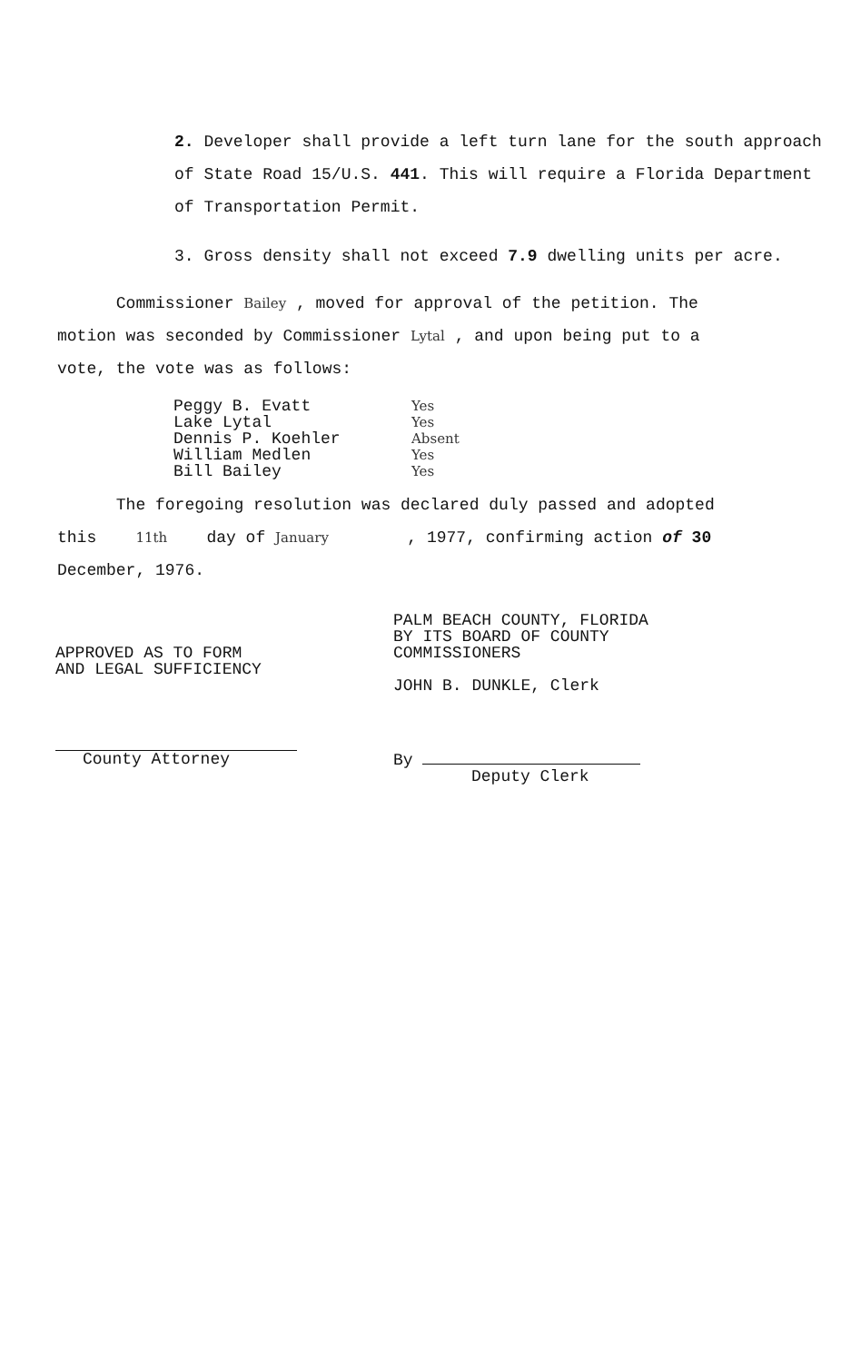2. Developer shall provide a left turn lane for the south approach of State Road 15/U.S. 441. This will require a Florida Department of Transportation Permit.
3. Gross density shall not exceed 7.9 dwelling units per acre.
Commissioner Bailey , moved for approval of the petition. The motion was seconded by Commissioner Lytal , and upon being put to a vote, the vote was as follows:
Peggy B. Evatt Yes
Lake Lytal Yes
Dennis P. Koehler Absent
William Medlen Yes
Bill Bailey Yes
The foregoing resolution was declared duly passed and adopted this 11th day of January , 1977, confirming action of 30 December, 1976.
APPROVED AS TO FORM
AND LEGAL SUFFICIENCY
County Attorney
PALM BEACH COUNTY, FLORIDA
BY ITS BOARD OF COUNTY
COMMISSIONERS
JOHN B. DUNKLE, Clerk
By
Deputy Clerk